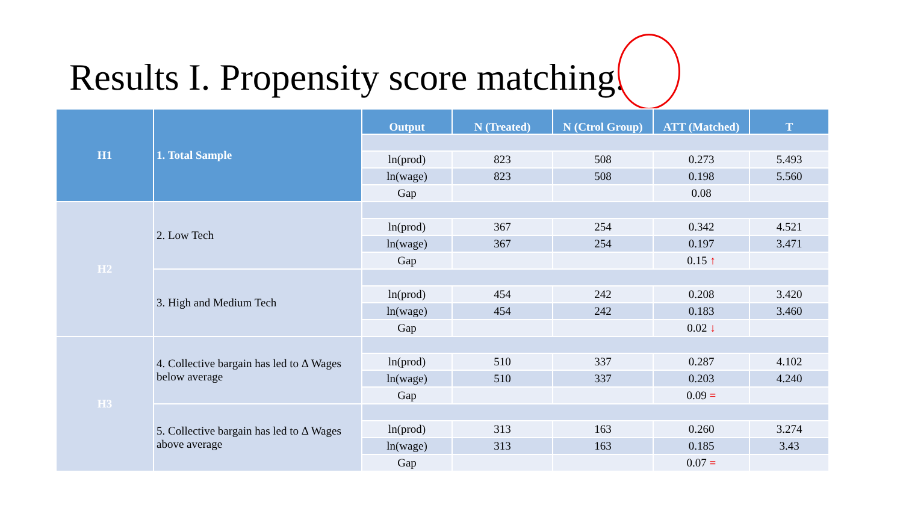Results I. Propensity score matching.
| H1 | 1. Total Sample | Output | N (Treated) | N (Ctrol Group) | ATT (Matched) | T |
| | | ln(prod) | 823 | 508 | 0.273 | 5.493 |
| | | ln(wage) | 823 | 508 | 0.198 | 5.560 |
| | | Gap | | | 0.08 | |
| H2 | 2. Low Tech | | | | | |
| | | ln(prod) | 367 | 254 | 0.342 | 4.521 |
| | | ln(wage) | 367 | 254 | 0.197 | 3.471 |
| | | Gap | | | 0.15 ↑ | |
| | 3. High and Medium Tech | | | | | |
| | | ln(prod) | 454 | 242 | 0.208 | 3.420 |
| | | ln(wage) | 454 | 242 | 0.183 | 3.460 |
| | | Gap | | | 0.02 ↓ | |
| H3 | 4. Collective bargain has led to Δ Wages below average | | | | | |
| | | ln(prod) | 510 | 337 | 0.287 | 4.102 |
| | | ln(wage) | 510 | 337 | 0.203 | 4.240 |
| | | Gap | | | 0.09 = | |
| | 5. Collective bargain has led to Δ Wages above average | | | | | |
| | | ln(prod) | 313 | 163 | 0.260 | 3.274 |
| | | ln(wage) | 313 | 163 | 0.185 | 3.43 |
| | | Gap | | | 0.07 = | |